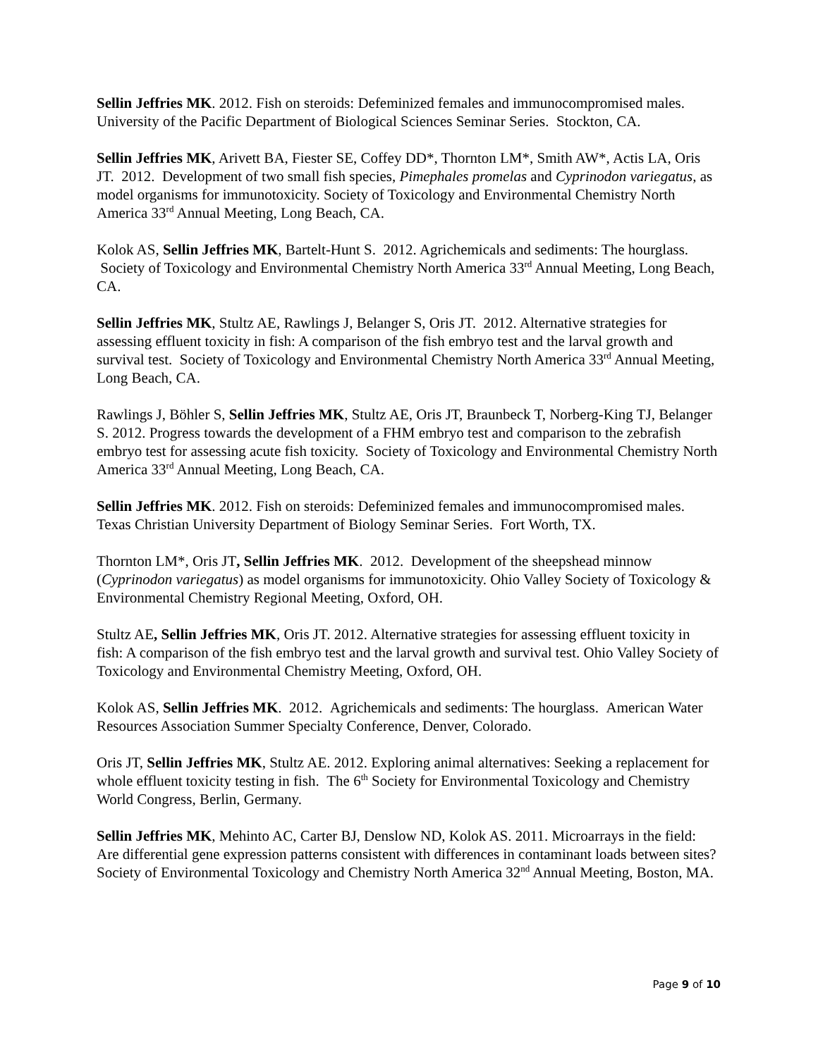Sellin Jeffries MK. 2012. Fish on steroids: Defeminized females and immunocompromised males. University of the Pacific Department of Biological Sciences Seminar Series. Stockton, CA.
Sellin Jeffries MK, Arivett BA, Fiester SE, Coffey DD*, Thornton LM*, Smith AW*, Actis LA, Oris JT. 2012. Development of two small fish species, Pimephales promelas and Cyprinodon variegatus, as model organisms for immunotoxicity. Society of Toxicology and Environmental Chemistry North America 33<sup>rd</sup> Annual Meeting, Long Beach, CA.
Kolok AS, Sellin Jeffries MK, Bartelt-Hunt S. 2012. Agrichemicals and sediments: The hourglass. Society of Toxicology and Environmental Chemistry North America 33<sup>rd</sup> Annual Meeting, Long Beach, CA.
Sellin Jeffries MK, Stultz AE, Rawlings J, Belanger S, Oris JT. 2012. Alternative strategies for assessing effluent toxicity in fish: A comparison of the fish embryo test and the larval growth and survival test. Society of Toxicology and Environmental Chemistry North America 33<sup>rd</sup> Annual Meeting, Long Beach, CA.
Rawlings J, Böhler S, Sellin Jeffries MK, Stultz AE, Oris JT, Braunbeck T, Norberg-King TJ, Belanger S. 2012. Progress towards the development of a FHM embryo test and comparison to the zebrafish embryo test for assessing acute fish toxicity. Society of Toxicology and Environmental Chemistry North America 33<sup>rd</sup> Annual Meeting, Long Beach, CA.
Sellin Jeffries MK. 2012. Fish on steroids: Defeminized females and immunocompromised males. Texas Christian University Department of Biology Seminar Series. Fort Worth, TX.
Thornton LM*, Oris JT, Sellin Jeffries MK. 2012. Development of the sheepshead minnow (Cyprinodon variegatus) as model organisms for immunotoxicity. Ohio Valley Society of Toxicology & Environmental Chemistry Regional Meeting, Oxford, OH.
Stultz AE, Sellin Jeffries MK, Oris JT. 2012. Alternative strategies for assessing effluent toxicity in fish: A comparison of the fish embryo test and the larval growth and survival test. Ohio Valley Society of Toxicology and Environmental Chemistry Meeting, Oxford, OH.
Kolok AS, Sellin Jeffries MK. 2012. Agrichemicals and sediments: The hourglass. American Water Resources Association Summer Specialty Conference, Denver, Colorado.
Oris JT, Sellin Jeffries MK, Stultz AE. 2012. Exploring animal alternatives: Seeking a replacement for whole effluent toxicity testing in fish. The 6<sup>th</sup> Society for Environmental Toxicology and Chemistry World Congress, Berlin, Germany.
Sellin Jeffries MK, Mehinto AC, Carter BJ, Denslow ND, Kolok AS. 2011. Microarrays in the field: Are differential gene expression patterns consistent with differences in contaminant loads between sites? Society of Environmental Toxicology and Chemistry North America 32<sup>nd</sup> Annual Meeting, Boston, MA.
Page 9 of 10